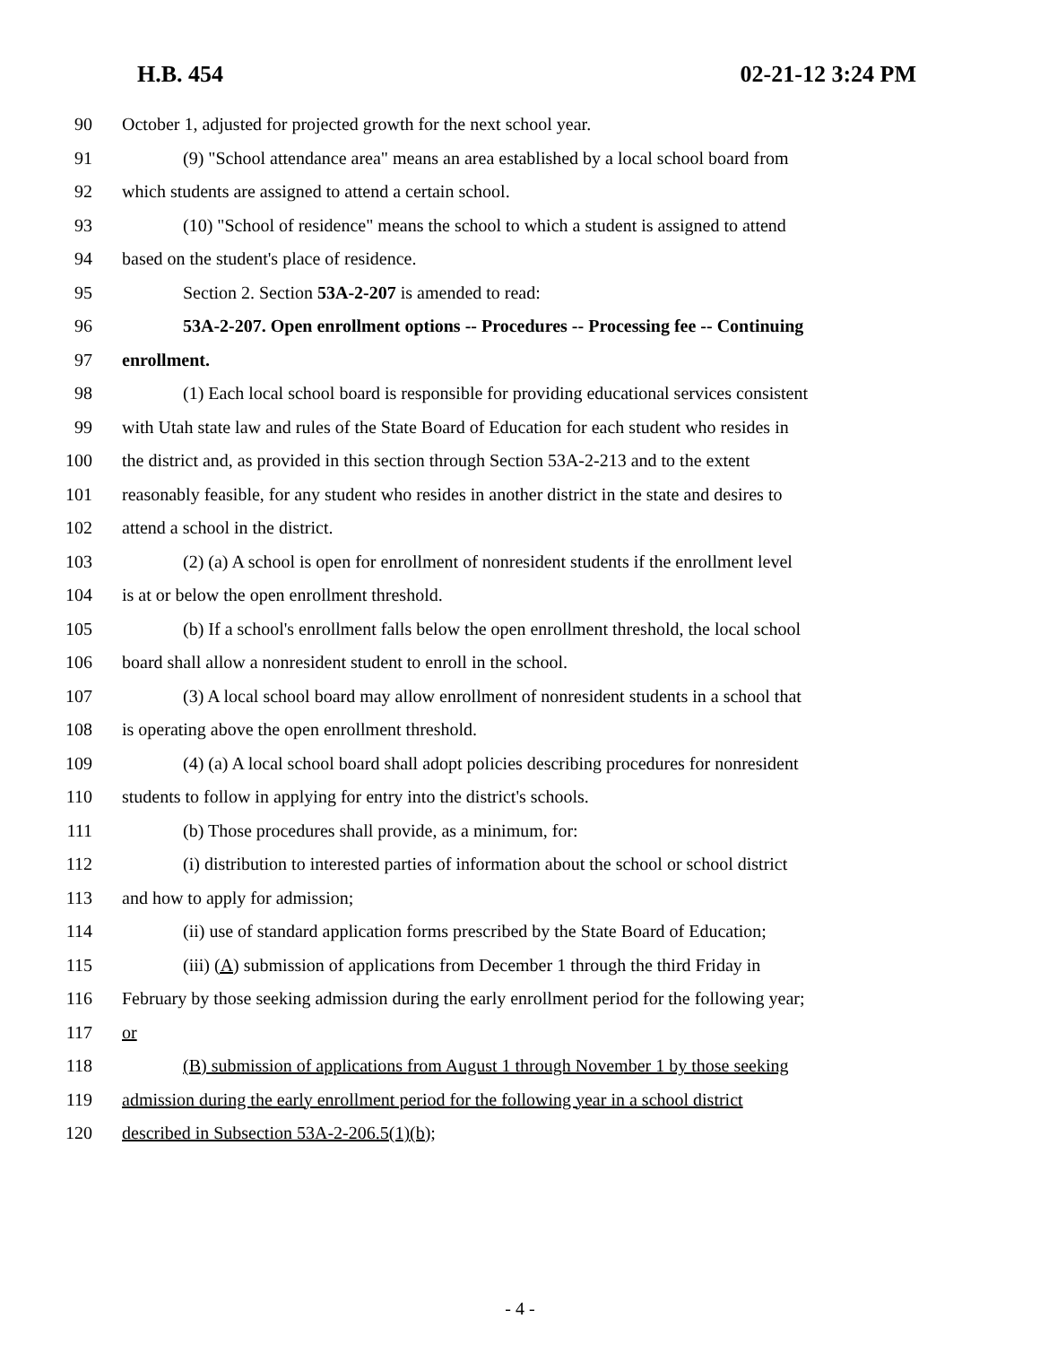H.B. 454 02-21-12 3:24 PM
90 October 1, adjusted for projected growth for the next school year.
91 (9) "School attendance area" means an area established by a local school board from
92 which students are assigned to attend a certain school.
93 (10) "School of residence" means the school to which a student is assigned to attend
94 based on the student's place of residence.
95 Section 2. Section 53A-2-207 is amended to read:
96 53A-2-207. Open enrollment options -- Procedures -- Processing fee -- Continuing
97 enrollment.
98 (1) Each local school board is responsible for providing educational services consistent
99 with Utah state law and rules of the State Board of Education for each student who resides in
100 the district and, as provided in this section through Section 53A-2-213 and to the extent
101 reasonably feasible, for any student who resides in another district in the state and desires to
102 attend a school in the district.
103 (2) (a) A school is open for enrollment of nonresident students if the enrollment level
104 is at or below the open enrollment threshold.
105 (b) If a school's enrollment falls below the open enrollment threshold, the local school
106 board shall allow a nonresident student to enroll in the school.
107 (3) A local school board may allow enrollment of nonresident students in a school that
108 is operating above the open enrollment threshold.
109 (4) (a) A local school board shall adopt policies describing procedures for nonresident
110 students to follow in applying for entry into the district's schools.
111 (b) Those procedures shall provide, as a minimum, for:
112 (i) distribution to interested parties of information about the school or school district
113 and how to apply for admission;
114 (ii) use of standard application forms prescribed by the State Board of Education;
115 (iii) (A) submission of applications from December 1 through the third Friday in
116 February by those seeking admission during the early enrollment period for the following year;
117 or
118 (B) submission of applications from August 1 through November 1 by those seeking
119 admission during the early enrollment period for the following year in a school district
120 described in Subsection 53A-2-206.5(1)(b);
- 4 -